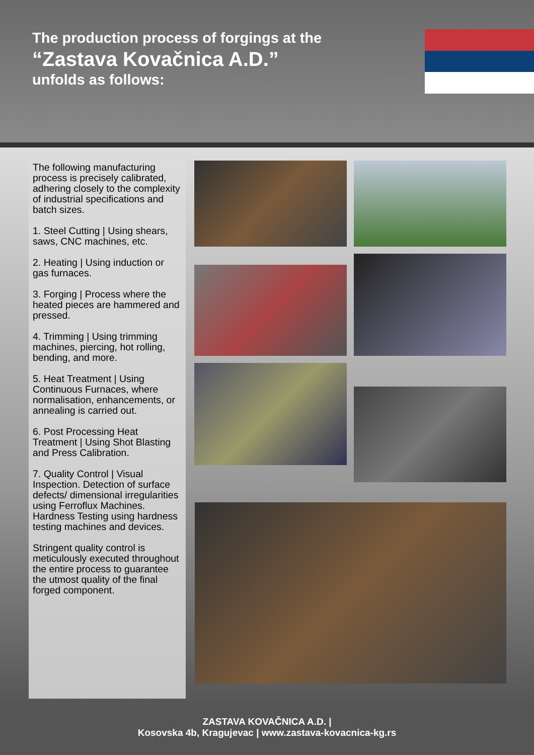The production process of forgings at the
“Zastava Kovačnica A.D.”
unfolds as follows:
The following manufacturing process is precisely calibrated, adhering closely to the complexity of industrial specifications and batch sizes.
1. Steel Cutting | Using shears, saws, CNC machines, etc.
2. Heating | Using induction or gas furnaces.
3. Forging | Process where the heated pieces are hammered and pressed.
4. Trimming | Using trimming machines, piercing, hot rolling, bending, and more.
5. Heat Treatment | Using Continuous Furnaces, where normalisation, enhancements, or annealing is carried out.
6. Post Processing Heat Treatment | Using Shot Blasting and Press Calibration.
7. Quality Control | Visual Inspection. Detection of surface defects/ dimensional irregularities using Ferroflux Machines. Hardness Testing using hardness testing machines and devices.
Stringent quality control is meticulously executed throughout the entire process to guarantee the utmost quality of the final forged component.
ZASTAVA KOVAČNICA A.D. |
Kosovska 4b, Kragujevac | www.zastava-kovacnica-kg.rs